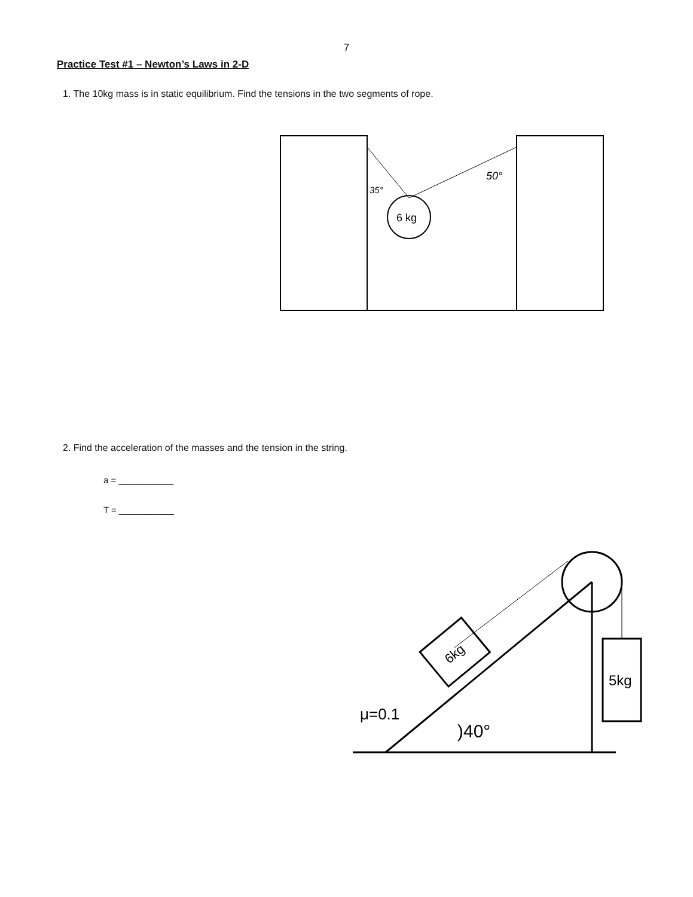7
Practice Test #1 – Newton’s Laws in 2-D
1. The 10kg mass is in static equilibrium. Find the tensions in the two segments of rope.
6 kg
35°
50°
2. Find the acceleration of the masses and the tension in the string.
a = ___________
T = ___________
6kg
5kg
μ=0.1
)40°